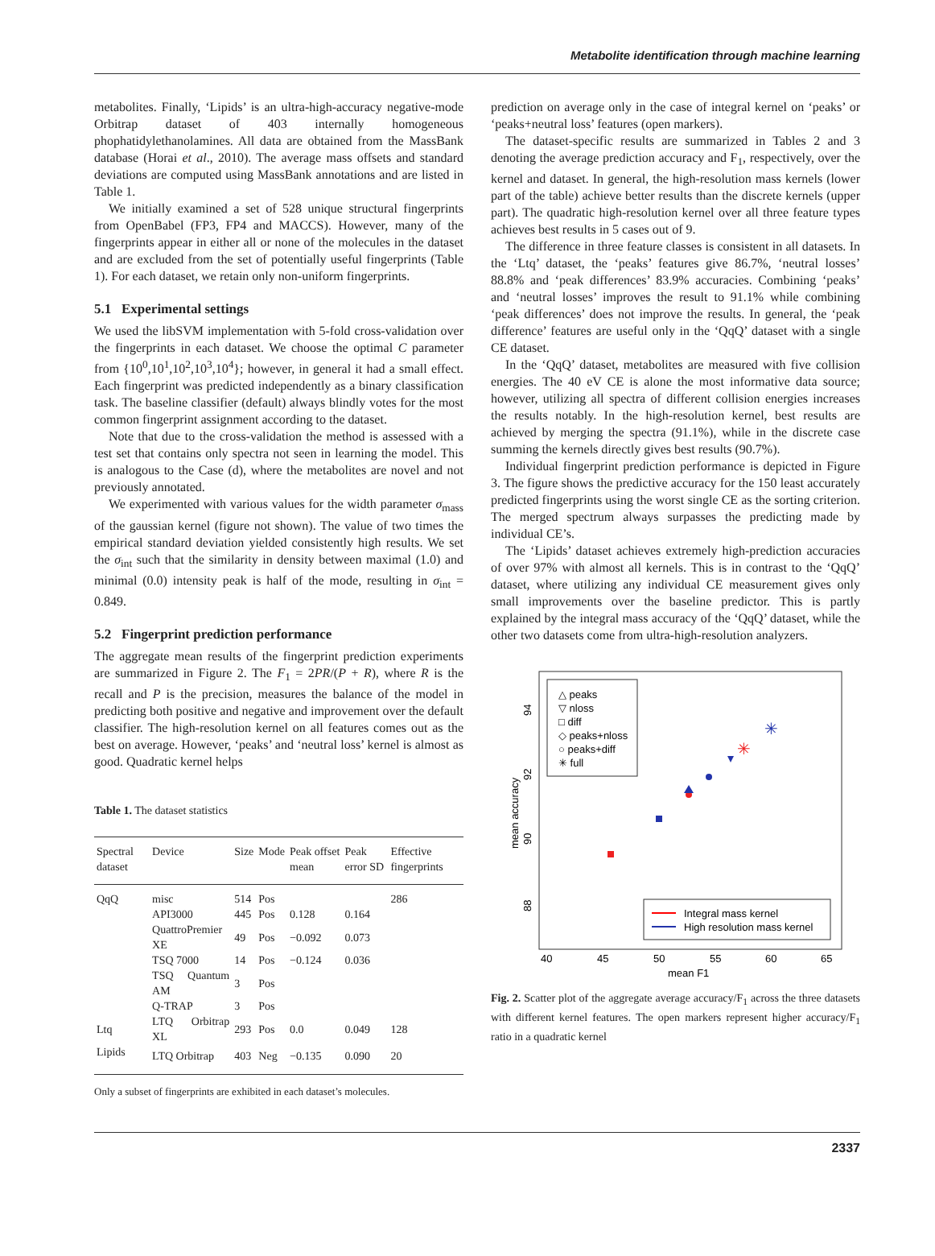Metabolite identification through machine learning
metabolites. Finally, ‘Lipids’ is an ultra-high-accuracy negative-mode Orbitrap dataset of 403 internally homogeneous phophatidylethanolamines. All data are obtained from the MassBank database (Horai et al., 2010). The average mass offsets and standard deviations are computed using MassBank annotations and are listed in Table 1.
We initially examined a set of 528 unique structural fingerprints from OpenBabel (FP3, FP4 and MACCS). However, many of the fingerprints appear in either all or none of the molecules in the dataset and are excluded from the set of potentially useful fingerprints (Table 1). For each dataset, we retain only non-uniform fingerprints.
5.1 Experimental settings
We used the libSVM implementation with 5-fold cross-validation over the fingerprints in each dataset. We choose the optimal C parameter from {10<sup>0</sup>,10<sup>1</sup>,10<sup>2</sup>,10<sup>3</sup>,10<sup>4</sup>}; however, in general it had a small effect. Each fingerprint was predicted independently as a binary classification task. The baseline classifier (default) always blindly votes for the most common fingerprint assignment according to the dataset.
Note that due to the cross-validation the method is assessed with a test set that contains only spectra not seen in learning the model. This is analogous to the Case (d), where the metabolites are novel and not previously annotated.
We experimented with various values for the width parameter σ<sub>mass</sub> of the gaussian kernel (figure not shown). The value of two times the empirical standard deviation yielded consistently high results. We set the σ<sub>int</sub> such that the similarity in density between maximal (1.0) and minimal (0.0) intensity peak is half of the mode, resulting in σ<sub>int</sub> = 0.849.
5.2 Fingerprint prediction performance
The aggregate mean results of the fingerprint prediction experiments are summarized in Figure 2. The F<sub>1</sub> = 2PR/(P + R), where R is the recall and P is the precision, measures the balance of the model in predicting both positive and negative and improvement over the default classifier. The high-resolution kernel on all features comes out as the best on average. However, ‘peaks’ and ‘neutral loss’ kernel is almost as good. Quadratic kernel helps
Table 1. The dataset statistics
| Spectral dataset | Device | Size | Mode | Peak offset mean | Peak error SD | Effective fingerprints |
| --- | --- | --- | --- | --- | --- | --- |
| QqQ | misc | 514 | Pos | | | 286 |
| | API3000 | 445 | Pos | 0.128 | 0.164 | |
| | QuattroPremier XE | 49 | Pos | −0.092 | 0.073 | |
| | TSQ 7000 | 14 | Pos | −0.124 | 0.036 | |
| | TSQ Quantum AM | 3 | Pos | | | |
| | Q-TRAP | 3 | Pos | | | |
| Ltq | LTQ Orbitrap XL | 293 | Pos | 0.0 | 0.049 | 128 |
| Lipids | LTQ Orbitrap | 403 | Neg | −0.135 | 0.090 | 20 |
Only a subset of fingerprints are exhibited in each dataset’s molecules.
prediction on average only in the case of integral kernel on ‘peaks’ or ‘peaks+neutral loss’ features (open markers).
The dataset-specific results are summarized in Tables 2 and 3 denoting the average prediction accuracy and F<sub>1</sub>, respectively, over the kernel and dataset. In general, the high-resolution mass kernels (lower part of the table) achieve better results than the discrete kernels (upper part). The quadratic high-resolution kernel over all three feature types achieves best results in 5 cases out of 9.
The difference in three feature classes is consistent in all datasets. In the ‘Ltq’ dataset, the ‘peaks’ features give 86.7%, ‘neutral losses’ 88.8% and ‘peak differences’ 83.9% accuracies. Combining ‘peaks’ and ‘neutral losses’ improves the result to 91.1% while combining ‘peak differences’ does not improve the results. In general, the ‘peak difference’ features are useful only in the ‘QqQ’ dataset with a single CE dataset.
In the ‘QqQ’ dataset, metabolites are measured with five collision energies. The 40 eV CE is alone the most informative data source; however, utilizing all spectra of different collision energies increases the results notably. In the high-resolution kernel, best results are achieved by merging the spectra (91.1%), while in the discrete case summing the kernels directly gives best results (90.7%).
Individual fingerprint prediction performance is depicted in Figure 3. The figure shows the predictive accuracy for the 150 least accurately predicted fingerprints using the worst single CE as the sorting criterion. The merged spectrum always surpasses the predicting made by individual CE’s.
The ‘Lipids’ dataset achieves extremely high-prediction accuracies of over 97% with almost all kernels. This is in contrast to the ‘QqQ’ dataset, where utilizing any individual CE measurement gives only small improvements over the baseline predictor. This is partly explained by the integral mass accuracy of the ‘QqQ’ dataset, while the other two datasets come from ultra-high-resolution analyzers.
△ peaks
▽ nloss
□ diff
◇ peaks+nloss
○ peaks+diff
✳ full
Integral mass kernel
High resolution mass kernel
✳
✳
40
45
50
55
60
65
mean F1
88
90
92
94
mean accuracy
Fig. 2. Scatter plot of the aggregate average accuracy/F<sub>1</sub> across the three datasets with different kernel features. The open markers represent higher accuracy/F<sub>1</sub> ratio in a quadratic kernel
2337